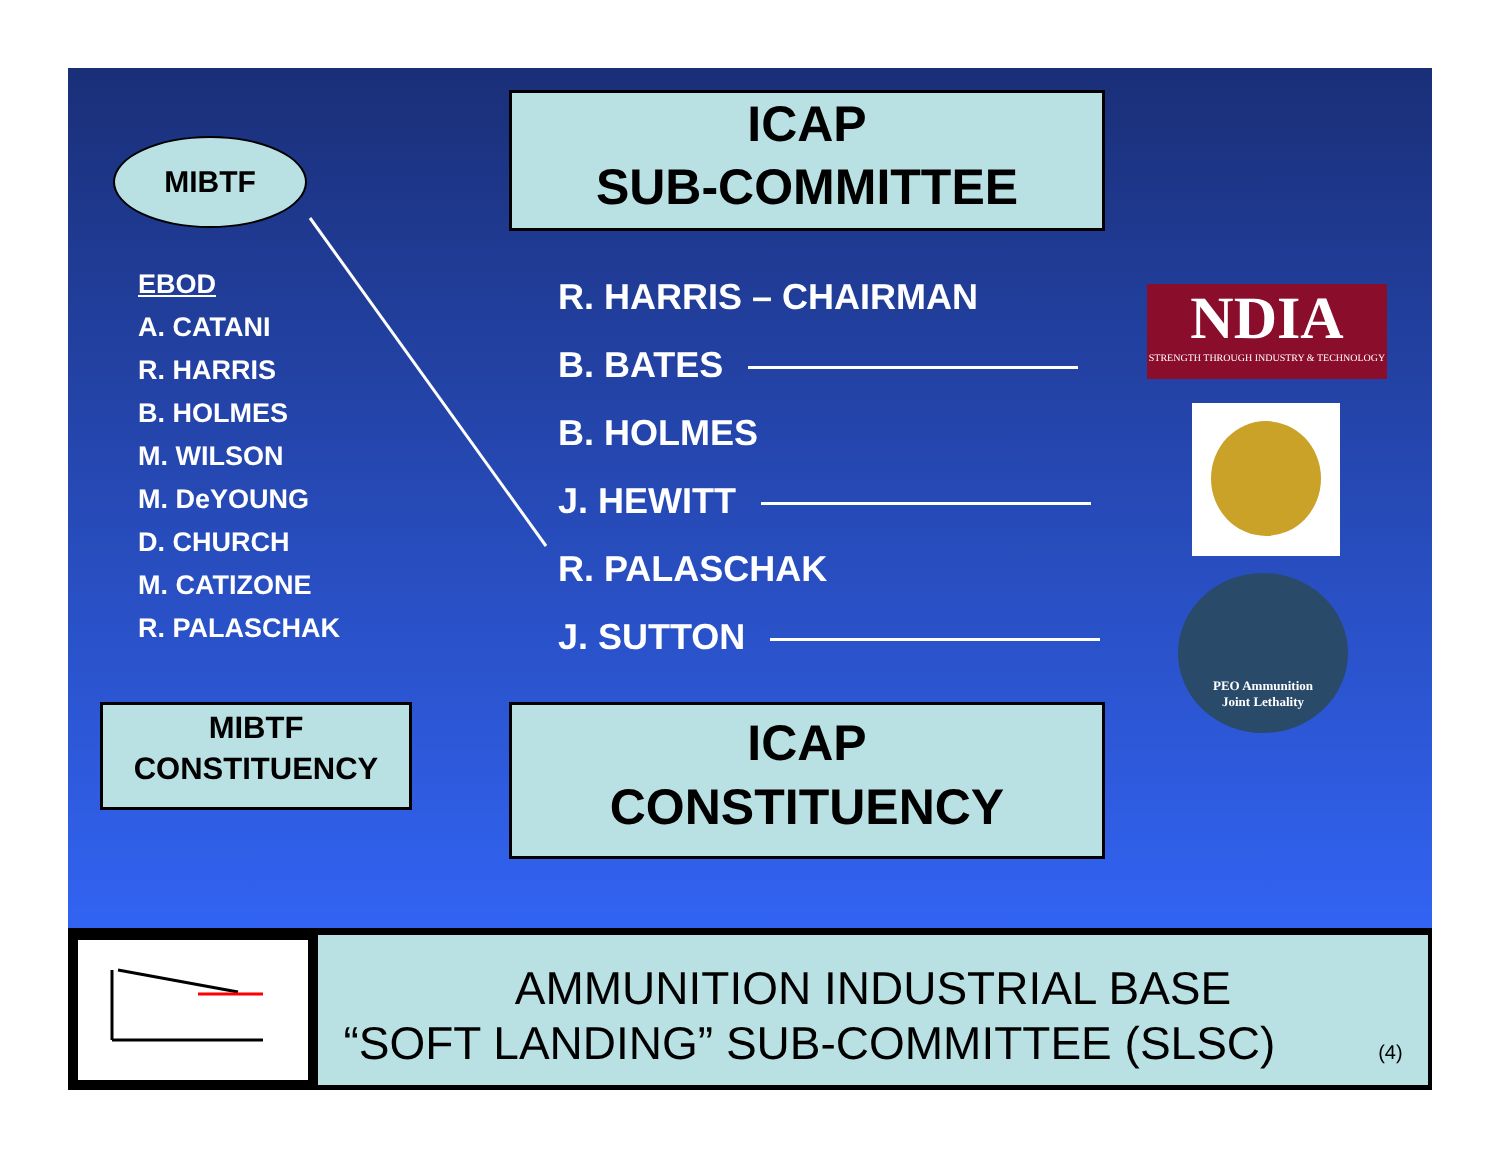MIBTF
ICAP
SUB-COMMITTEE
EBOD
A. CATANI
R. HARRIS
B. HOLMES
M. WILSON
M. DeYOUNG
D. CHURCH
M. CATIZONE
R. PALASCHAK
R. HARRIS – CHAIRMAN
B. BATES
B. HOLMES
J. HEWITT
R. PALASCHAK
J. SUTTON
NDIA
STRENGTH THROUGH INDUSTRY & TECHNOLOGY
PEO Ammunition
Joint Lethality
MIBTF
CONSTITUENCY
ICAP
CONSTITUENCY
AMMUNITION INDUSTRIAL BASE
“SOFT LANDING” SUB-COMMITTEE (SLSC) (4)